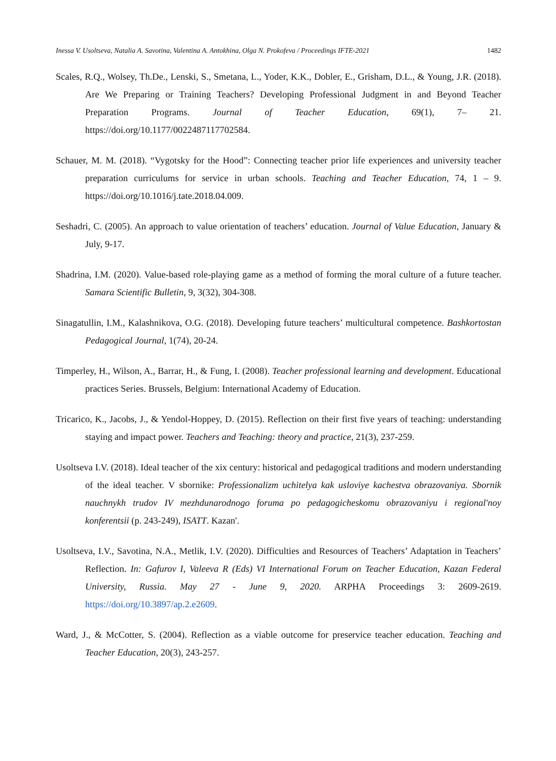Inessa V. Usoltseva, Natalia A. Savotina, Valentina A. Antokhina, Olga N. Prokofeva / Proceedings IFTE-2021 1482
Scales, R.Q., Wolsey, Th.De., Lenski, S., Smetana, L., Yoder, K.K., Dobler, E., Grisham, D.L., & Young, J.R. (2018). Are We Preparing or Training Teachers? Developing Professional Judgment in and Beyond Teacher Preparation Programs. Journal of Teacher Education, 69(1), 7– 21. https://doi.org/10.1177/0022487117702584.
Schauer, M. M. (2018). “Vygotsky for the Hood”: Connecting teacher prior life experiences and university teacher preparation curriculums for service in urban schools. Teaching and Teacher Education, 74, 1 – 9. https://doi.org/10.1016/j.tate.2018.04.009.
Seshadri, C. (2005). An approach to value orientation of teachers’ education. Journal of Value Education, January & July, 9-17.
Shadrina, I.M. (2020). Value-based role-playing game as a method of forming the moral culture of a future teacher. Samara Scientific Bulletin, 9, 3(32), 304-308.
Sinagatullin, I.M., Kalashnikova, O.G. (2018). Developing future teachers’ multicultural competence. Bashkortostan Pedagogical Journal, 1(74), 20-24.
Timperley, H., Wilson, A., Barrar, H., & Fung, I. (2008). Teacher professional learning and development. Educational practices Series. Brussels, Belgium: International Academy of Education.
Tricarico, K., Jacobs, J., & Yendol-Hoppey, D. (2015). Reflection on their first five years of teaching: understanding staying and impact power. Teachers and Teaching: theory and practice, 21(3), 237-259.
Usoltseva I.V. (2018). Ideal teacher of the xix century: historical and pedagogical traditions and modern understanding of the ideal teacher. V sbornike: Professionalizm uchitelya kak usloviye kachestva obrazovaniya. Sbornik nauchnykh trudov IV mezhdunarodnogo foruma po pedagogicheskomu obrazovaniyu i regional'noy konferentsii (p. 243-249), ISATT. Kazan'.
Usoltseva, I.V., Savotina, N.A., Metlik, I.V. (2020). Difficulties and Resources of Teachers’ Adaptation in Teachers’ Reflection. In: Gafurov I, Valeeva R (Eds) VI International Forum on Teacher Education, Kazan Federal University, Russia. May 27 - June 9, 2020. ARPHA Proceedings 3: 2609-2619. https://doi.org/10.3897/ap.2.e2609.
Ward, J., & McCotter, S. (2004). Reflection as a viable outcome for preservice teacher education. Teaching and Teacher Education, 20(3), 243-257.